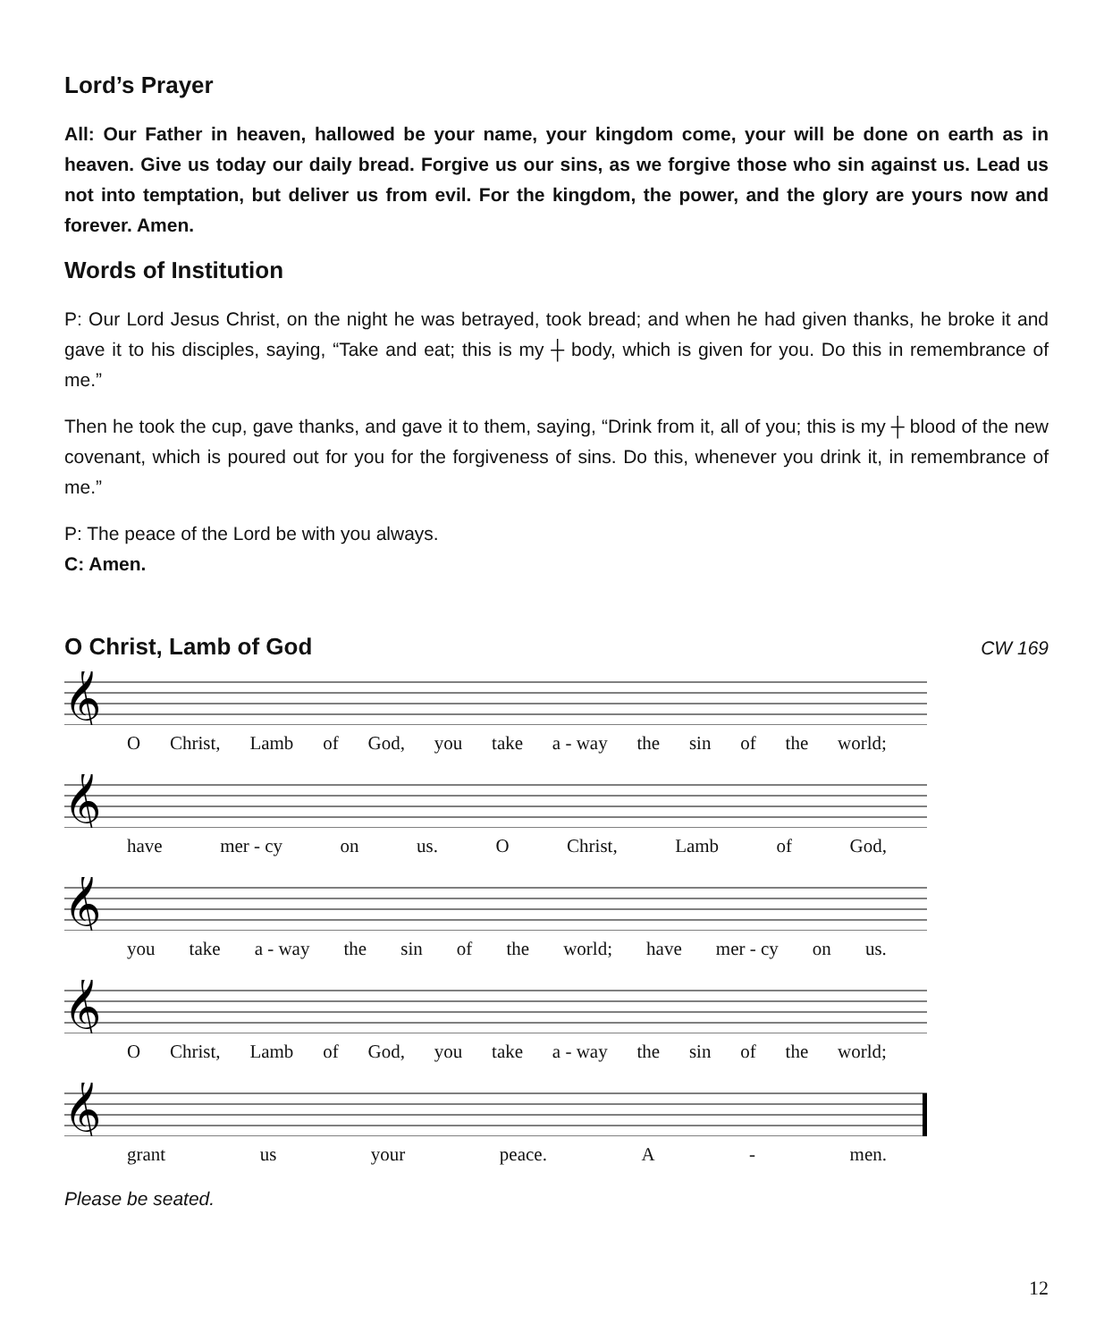Lord’s Prayer
All: Our Father in heaven, hallowed be your name, your kingdom come, your will be done on earth as in heaven. Give us today our daily bread. Forgive us our sins, as we forgive those who sin against us. Lead us not into temptation, but deliver us from evil. For the kingdom, the power, and the glory are yours now and forever. Amen.
Words of Institution
P: Our Lord Jesus Christ, on the night he was betrayed, took bread; and when he had given thanks, he broke it and gave it to his disciples, saying, “Take and eat; this is my ┼ body, which is given for you. Do this in remembrance of me.”
Then he took the cup, gave thanks, and gave it to them, saying, “Drink from it, all of you; this is my ┼ blood of the new covenant, which is poured out for you for the forgiveness of sins. Do this, whenever you drink it, in remembrance of me.”
P: The peace of the Lord be with you always.
C: Amen.
O Christ, Lamb of God
CW 169
𝄞
O Christ, Lamb of God, you take a - way the sin of the world;
𝄞
have mer - cy on us. O Christ, Lamb of God,
𝄞
you take a - way the sin of the world; have mer - cy on us.
𝄞
O Christ, Lamb of God, you take a - way the sin of the world;
𝄞
grant us your peace. A - men.
Please be seated.
12